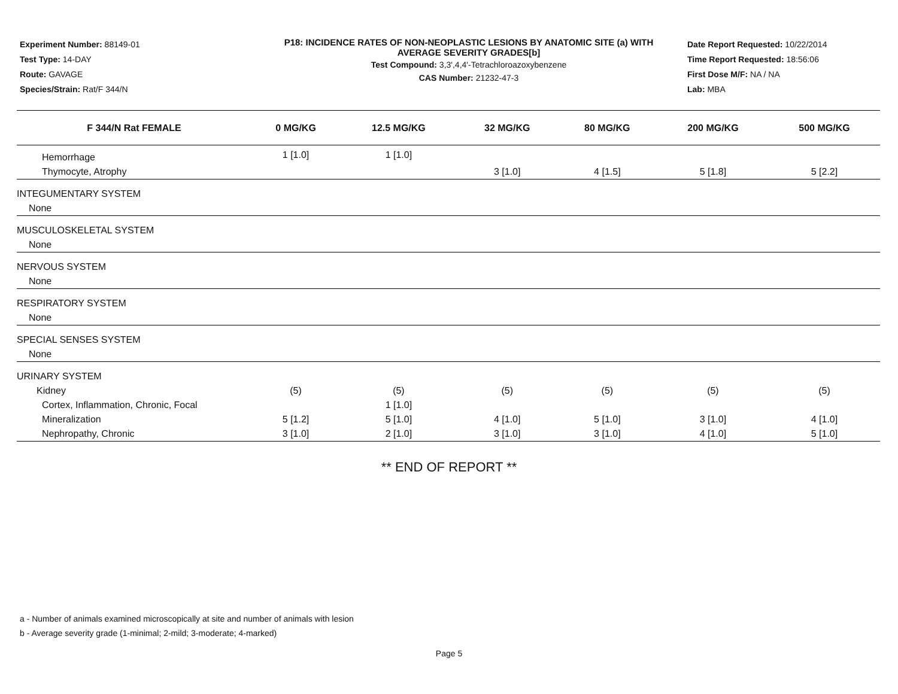Experiment Number: 88149-01
Test Type: 14-DAY
Route: GAVAGE
Species/Strain: Rat/F 344/N
P18: INCIDENCE RATES OF NON-NEOPLASTIC LESIONS BY ANATOMIC SITE (a) WITH
AVERAGE SEVERITY GRADES[b]
Test Compound: 3,3',4,4'-Tetrachloroazoxybenzene
CAS Number: 21232-47-3
Date Report Requested: 10/22/2014
Time Report Requested: 18:56:06
First Dose M/F: NA / NA
Lab: MBA
| F 344/N Rat FEMALE | 0 MG/KG | 12.5 MG/KG | 32 MG/KG | 80 MG/KG | 200 MG/KG | 500 MG/KG |
| --- | --- | --- | --- | --- | --- | --- |
| Hemorrhage | 1 [1.0] | 1 [1.0] | | | | |
| Thymocyte, Atrophy | | | 3 [1.0] | 4 [1.5] | 5 [1.8] | 5 [2.2] |
| INTEGUMENTARY SYSTEM | | | | | | |
| None | | | | | | |
| MUSCULOSKELETAL SYSTEM | | | | | | |
| None | | | | | | |
| NERVOUS SYSTEM | | | | | | |
| None | | | | | | |
| RESPIRATORY SYSTEM | | | | | | |
| None | | | | | | |
| SPECIAL SENSES SYSTEM | | | | | | |
| None | | | | | | |
| URINARY SYSTEM | | | | | | |
| Kidney | (5) | (5) | (5) | (5) | (5) | (5) |
| Cortex, Inflammation, Chronic, Focal | | 1 [1.0] | | | | |
| Mineralization | 5 [1.2] | 5 [1.0] | 4 [1.0] | 5 [1.0] | 3 [1.0] | 4 [1.0] |
| Nephropathy, Chronic | 3 [1.0] | 2 [1.0] | 3 [1.0] | 3 [1.0] | 4 [1.0] | 5 [1.0] |
** END OF REPORT **
a - Number of animals examined microscopically at site and number of animals with lesion
b - Average severity grade (1-minimal; 2-mild; 3-moderate; 4-marked)
Page 5